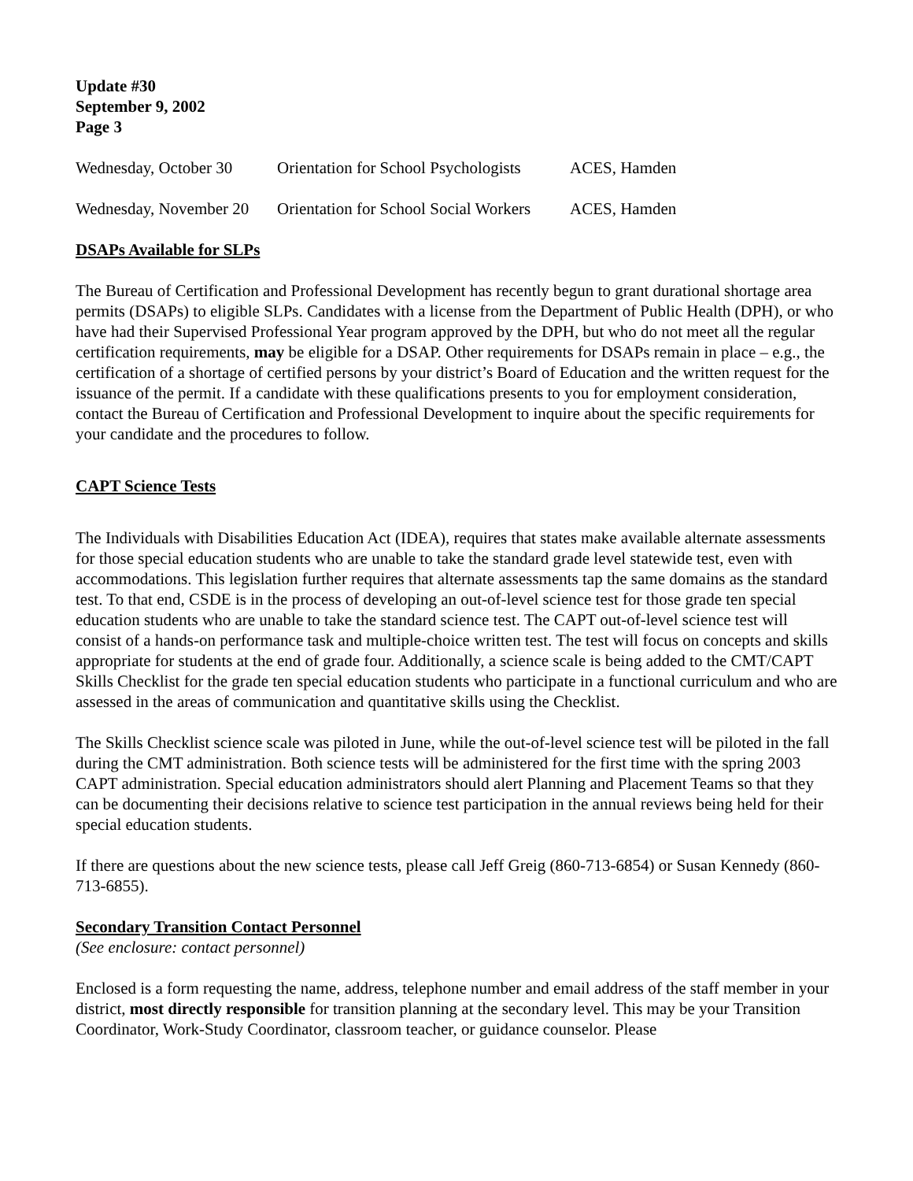Update #30
September 9, 2002
Page 3
| Wednesday, October 30 | Orientation for School Psychologists | ACES, Hamden |
| Wednesday, November 20 | Orientation for School Social Workers | ACES, Hamden |
DSAPs Available for SLPs
The Bureau of Certification and Professional Development has recently begun to grant durational shortage area permits (DSAPs) to eligible SLPs. Candidates with a license from the Department of Public Health (DPH), or who have had their Supervised Professional Year program approved by the DPH, but who do not meet all the regular certification requirements, may be eligible for a DSAP. Other requirements for DSAPs remain in place – e.g., the certification of a shortage of certified persons by your district’s Board of Education and the written request for the issuance of the permit. If a candidate with these qualifications presents to you for employment consideration, contact the Bureau of Certification and Professional Development to inquire about the specific requirements for your candidate and the procedures to follow.
CAPT Science Tests
The Individuals with Disabilities Education Act (IDEA), requires that states make available alternate assessments for those special education students who are unable to take the standard grade level statewide test, even with accommodations. This legislation further requires that alternate assessments tap the same domains as the standard test. To that end, CSDE is in the process of developing an out-of-level science test for those grade ten special education students who are unable to take the standard science test. The CAPT out-of-level science test will consist of a hands-on performance task and multiple-choice written test. The test will focus on concepts and skills appropriate for students at the end of grade four. Additionally, a science scale is being added to the CMT/CAPT Skills Checklist for the grade ten special education students who participate in a functional curriculum and who are assessed in the areas of communication and quantitative skills using the Checklist.
The Skills Checklist science scale was piloted in June, while the out-of-level science test will be piloted in the fall during the CMT administration. Both science tests will be administered for the first time with the spring 2003 CAPT administration. Special education administrators should alert Planning and Placement Teams so that they can be documenting their decisions relative to science test participation in the annual reviews being held for their special education students.
If there are questions about the new science tests, please call Jeff Greig (860-713-6854) or Susan Kennedy (860-713-6855).
Secondary Transition Contact Personnel
(See enclosure: contact personnel)
Enclosed is a form requesting the name, address, telephone number and email address of the staff member in your district, most directly responsible for transition planning at the secondary level. This may be your Transition Coordinator, Work-Study Coordinator, classroom teacher, or guidance counselor. Please